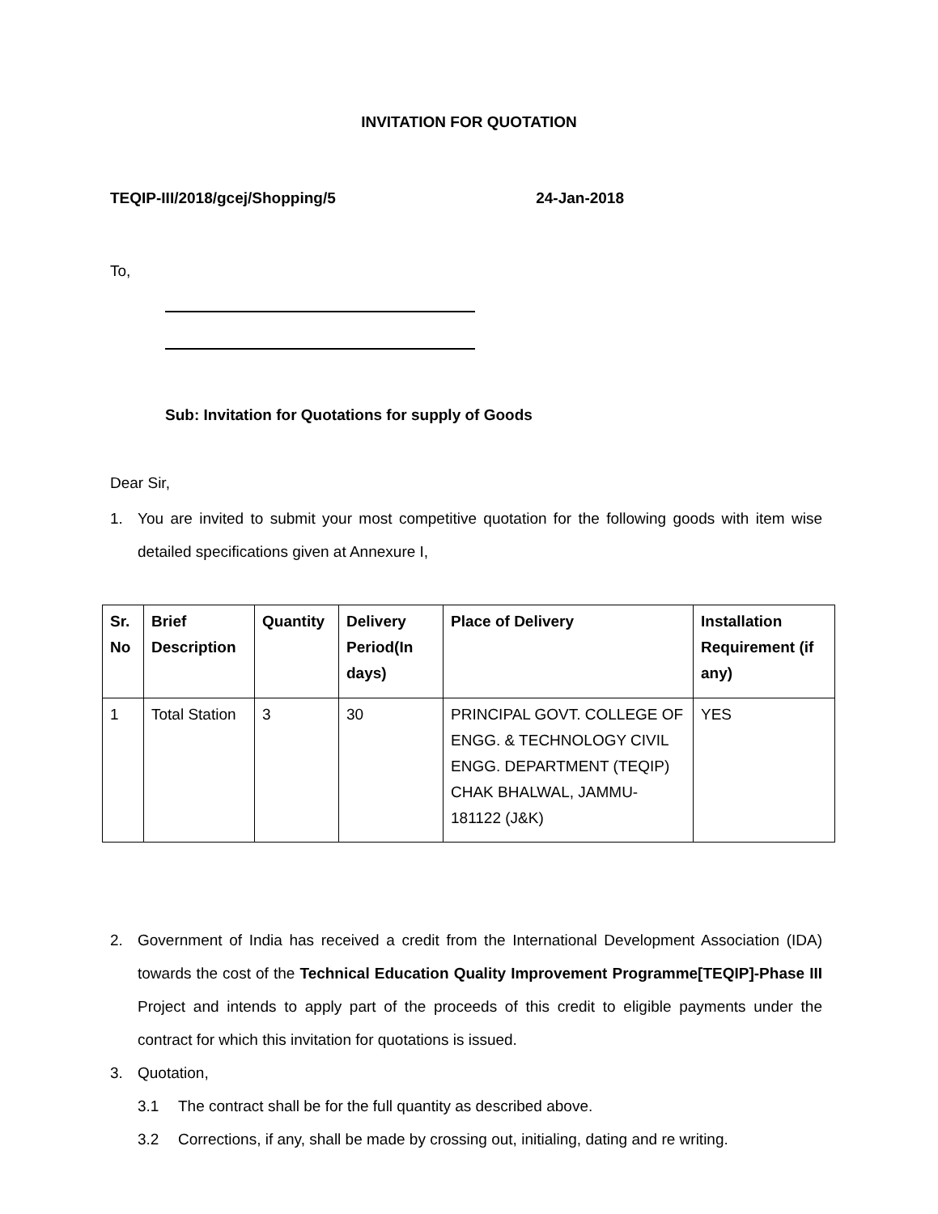INVITATION FOR QUOTATION
TEQIP-III/2018/gcej/Shopping/5 24-Jan-2018
To,
Sub: Invitation for Quotations for supply of Goods
Dear Sir,
1. You are invited to submit your most competitive quotation for the following goods with item wise detailed specifications given at Annexure I,
| Sr. No | Brief Description | Quantity | Delivery Period(In days) | Place of Delivery | Installation Requirement (if any) |
| --- | --- | --- | --- | --- | --- |
| 1 | Total Station | 3 | 30 | PRINCIPAL GOVT. COLLEGE OF ENGG. & TECHNOLOGY CIVIL ENGG. DEPARTMENT (TEQIP) CHAK BHALWAL, JAMMU-181122 (J&K) | YES |
2. Government of India has received a credit from the International Development Association (IDA) towards the cost of the Technical Education Quality Improvement Programme[TEQIP]-Phase III Project and intends to apply part of the proceeds of this credit to eligible payments under the contract for which this invitation for quotations is issued.
3. Quotation,
3.1 The contract shall be for the full quantity as described above.
3.2 Corrections, if any, shall be made by crossing out, initialing, dating and re writing.